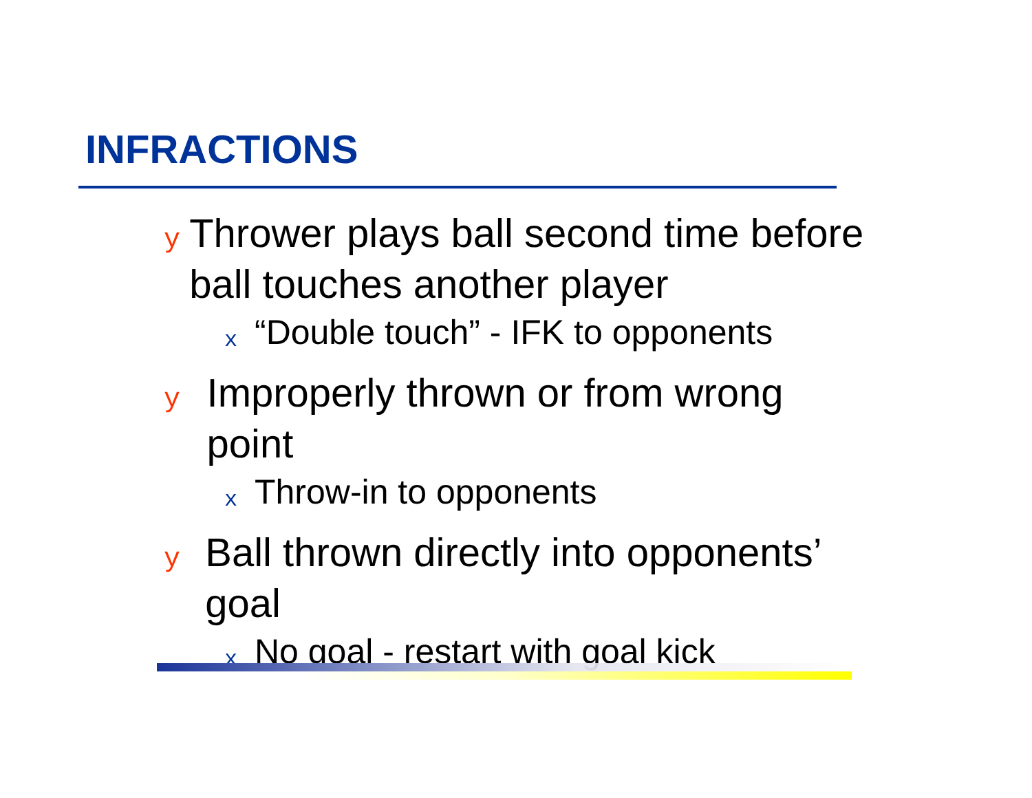INFRACTIONS
y Thrower plays ball second time before ball touches another player
x “Double touch” - IFK to opponents
y Improperly thrown or from wrong point
x Throw-in to opponents
y Ball thrown directly into opponents’ goal
x No goal - restart with goal kick